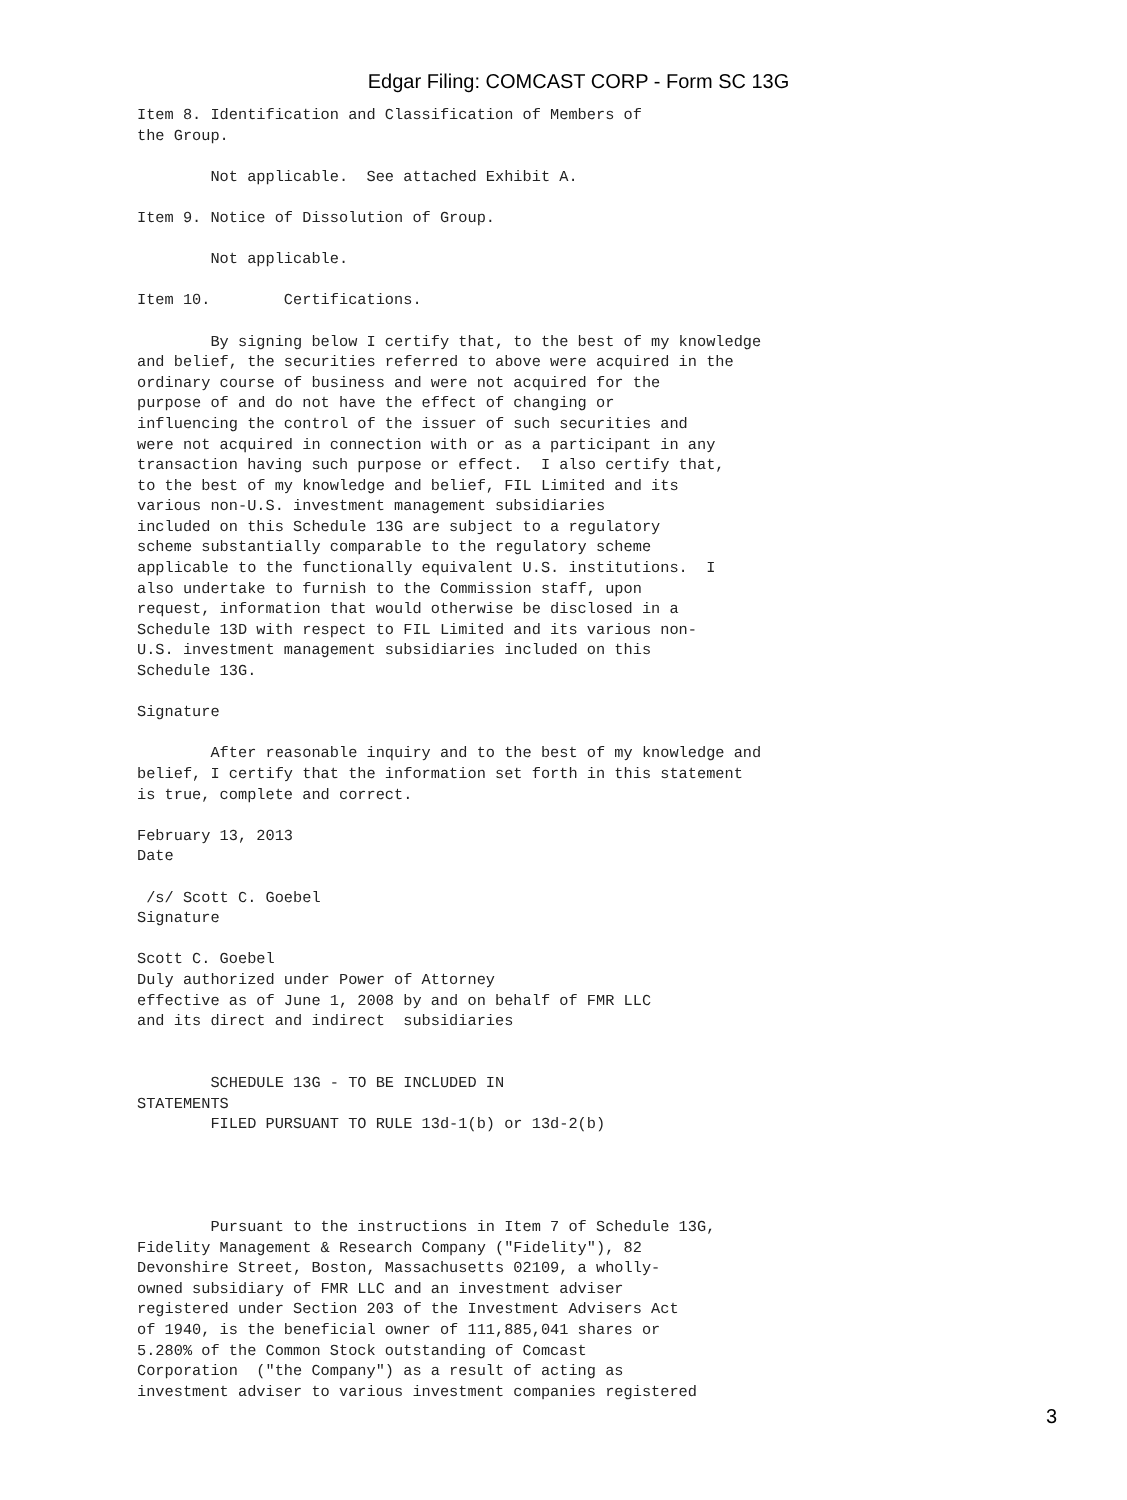Edgar Filing: COMCAST CORP - Form SC 13G
Item 8. Identification and Classification of Members of
the Group.

        Not applicable.  See attached Exhibit A.

Item 9. Notice of Dissolution of Group.

        Not applicable.

Item 10.        Certifications.

        By signing below I certify that, to the best of my knowledge
and belief, the securities referred to above were acquired in the
ordinary course of business and were not acquired for the
purpose of and do not have the effect of changing or
influencing the control of the issuer of such securities and
were not acquired in connection with or as a participant in any
transaction having such purpose or effect.  I also certify that,
to the best of my knowledge and belief, FIL Limited and its
various non-U.S. investment management subsidiaries
included on this Schedule 13G are subject to a regulatory
scheme substantially comparable to the regulatory scheme
applicable to the functionally equivalent U.S. institutions.  I
also undertake to furnish to the Commission staff, upon
request, information that would otherwise be disclosed in a
Schedule 13D with respect to FIL Limited and its various non-
U.S. investment management subsidiaries included on this
Schedule 13G.

Signature

        After reasonable inquiry and to the best of my knowledge and
belief, I certify that the information set forth in this statement
is true, complete and correct.

February 13, 2013
Date

 /s/ Scott C. Goebel
Signature

Scott C. Goebel
Duly authorized under Power of Attorney
effective as of June 1, 2008 by and on behalf of FMR LLC
and its direct and indirect  subsidiaries


        SCHEDULE 13G - TO BE INCLUDED IN
STATEMENTS
        FILED PURSUANT TO RULE 13d-1(b) or 13d-2(b)




        Pursuant to the instructions in Item 7 of Schedule 13G,
Fidelity Management & Research Company ("Fidelity"), 82
Devonshire Street, Boston, Massachusetts 02109, a wholly-
owned subsidiary of FMR LLC and an investment adviser
registered under Section 203 of the Investment Advisers Act
of 1940, is the beneficial owner of 111,885,041 shares or
5.280% of the Common Stock outstanding of Comcast
Corporation  ("the Company") as a result of acting as
investment adviser to various investment companies registered
3